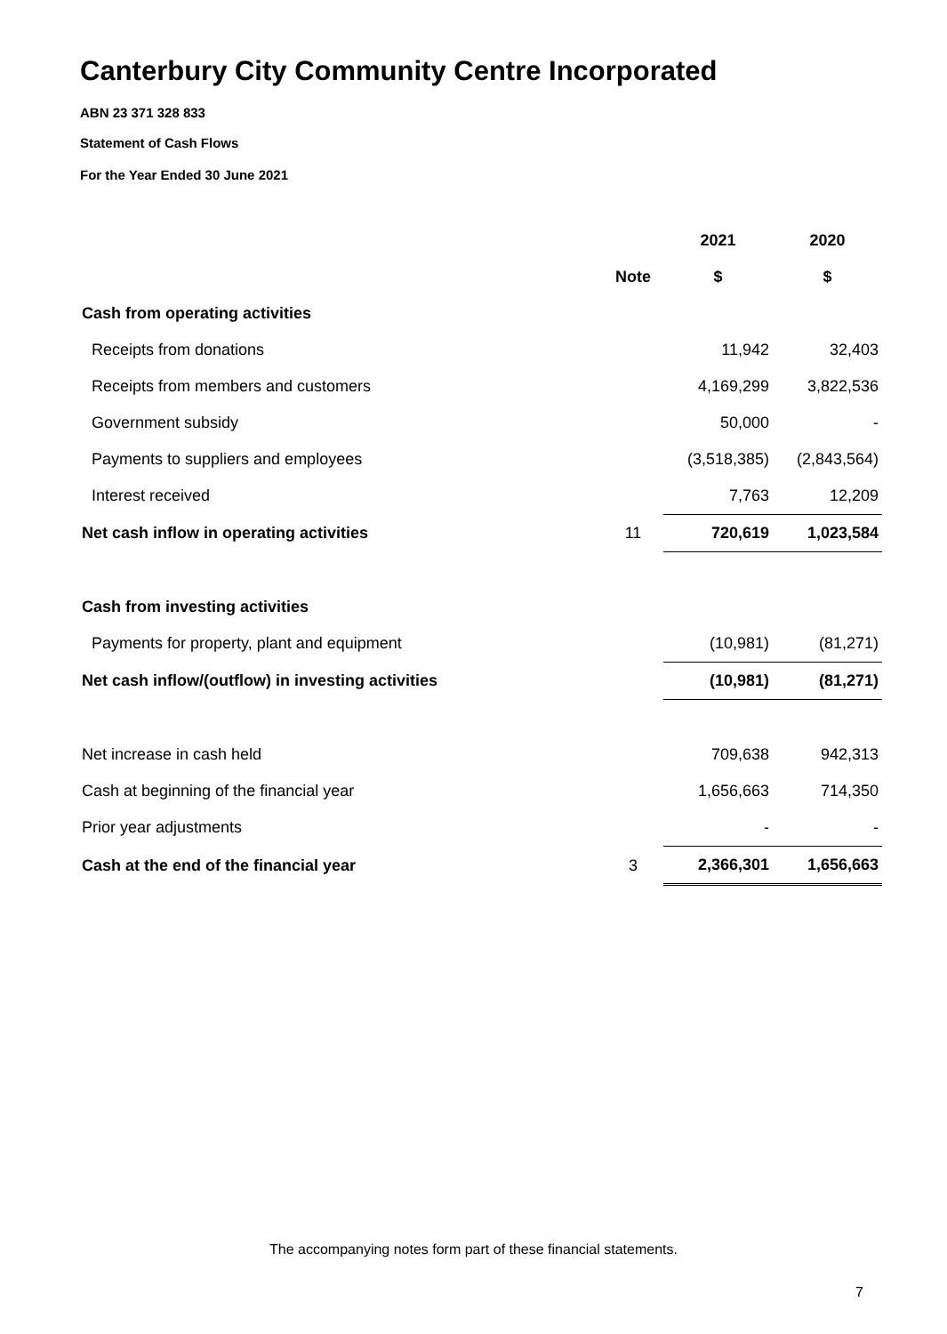Canterbury City Community Centre Incorporated
ABN 23 371 328 833
Statement of Cash Flows
For the Year Ended 30 June 2021
| | | 2021 | 2020 |
| --- | --- | --- | --- |
| | Note | $ | $ |
| Cash from operating activities | | | |
| Receipts from donations | | 11,942 | 32,403 |
| Receipts from members and customers | | 4,169,299 | 3,822,536 |
| Government subsidy | | 50,000 | - |
| Payments to suppliers and employees | | (3,518,385) | (2,843,564) |
| Interest received | | 7,763 | 12,209 |
| Net cash inflow in operating activities | 11 | 720,619 | 1,023,584 |
| Cash from investing activities | | | |
| Payments for property, plant and equipment | | (10,981) | (81,271) |
| Net cash inflow/(outflow) in investing activities | | (10,981) | (81,271) |
| Net increase in cash held | | 709,638 | 942,313 |
| Cash at beginning of the financial year | | 1,656,663 | 714,350 |
| Prior year adjustments | | - | - |
| Cash at the end of the financial year | 3 | 2,366,301 | 1,656,663 |
The accompanying notes form part of these financial statements.
7